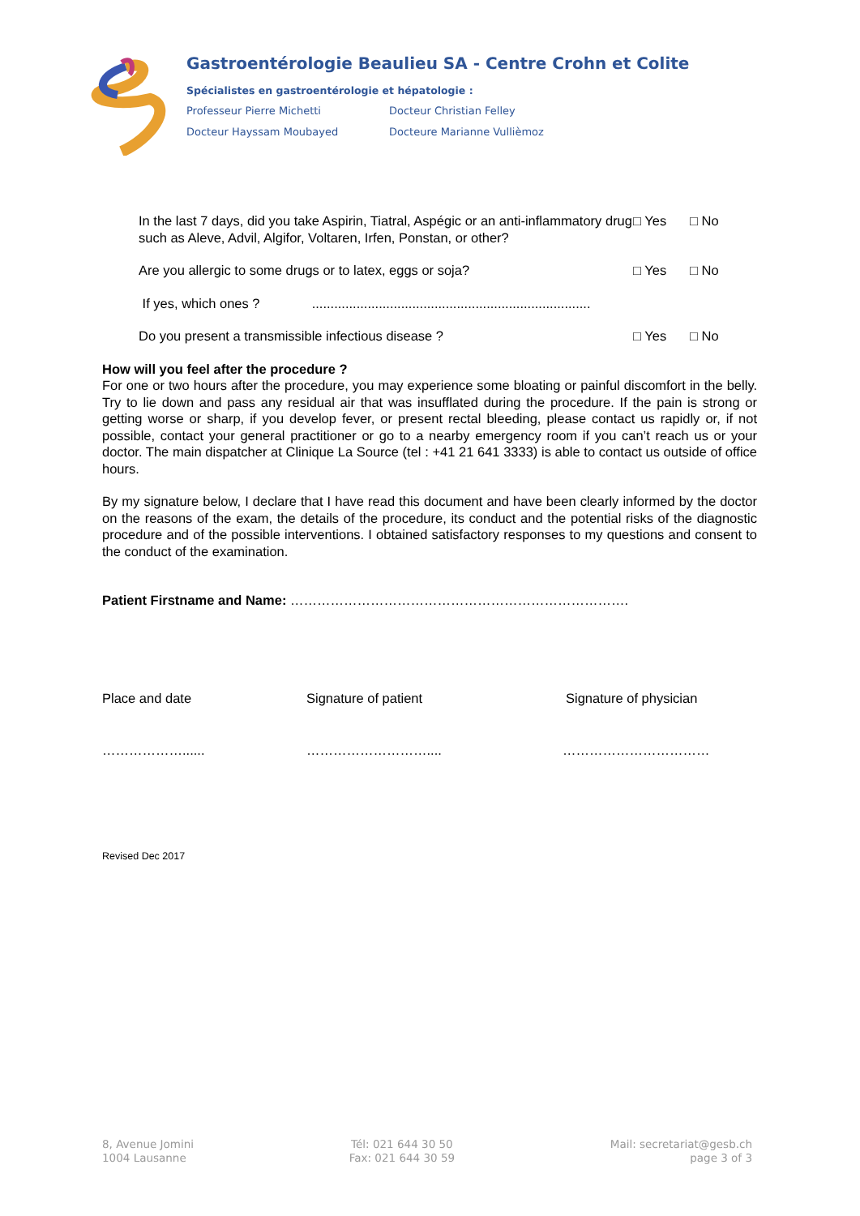Gastroentérologie Beaulieu SA - Centre Crohn et Colite
Spécialistes en gastroentérologie et hépatologie :
Professeur Pierre Michetti Docteur Christian Felley
Docteur Hayssam Moubayed Docteure Marianne Vullièmoz
In the last 7 days, did you take Aspirin, Tiatral, Aspégic or an anti-inflammatory drug such as Aleve, Advil, Algifor, Voltaren, Irfen, Ponstan, or other?
□ Yes □ No
Are you allergic to some drugs or to latex, eggs or soja? □ Yes □ No
If yes, which ones ? ...........................................................................
Do you present a transmissible infectious disease ? □ Yes □ No
How will you feel after the procedure ?
For one or two hours after the procedure, you may experience some bloating or painful discomfort in the belly. Try to lie down and pass any residual air that was insufflated during the procedure. If the pain is strong or getting worse or sharp, if you develop fever, or present rectal bleeding, please contact us rapidly or, if not possible, contact your general practitioner or go to a nearby emergency room if you can’t reach us or your doctor. The main dispatcher at Clinique La Source (tel : +41 21 641 3333) is able to contact us outside of office hours.
By my signature below, I declare that I have read this document and have been clearly informed by the doctor on the reasons of the exam, the details of the procedure, its conduct and the potential risks of the diagnostic procedure and of the possible interventions. I obtained satisfactory responses to my questions and consent to the conduct of the examination.
Patient Firstname and Name: ………………………………………………………………….
Place and date Signature of patient Signature of physician
………………...... ……………………….... ……………………………
Revised Dec 2017
8, Avenue Jomini
1004 Lausanne
Tél: 021 644 30 50
Fax: 021 644 30 59
Mail: secretariat@gesb.ch
page 3 of 3